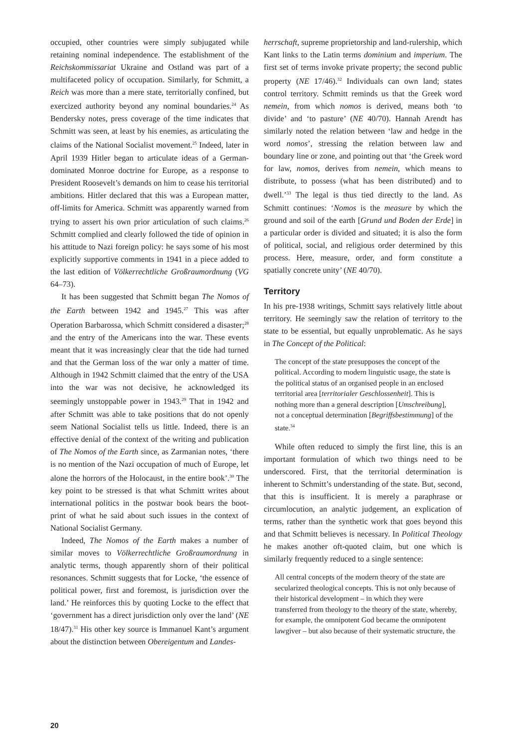occupied, other countries were simply subjugated while retaining nominal independence. The establishment of the Reichskommissariat Ukraine and Ostland was part of a multifaceted policy of occupation. Similarly, for Schmitt, a Reich was more than a mere state, territorially confined, but exercized authority beyond any nominal boundaries.<sup>24</sup> As Bendersky notes, press coverage of the time indicates that Schmitt was seen, at least by his enemies, as articulating the claims of the National Socialist movement.<sup>25</sup> Indeed, later in April 1939 Hitler began to articulate ideas of a German-dominated Monroe doctrine for Europe, as a response to President Roosevelt’s demands on him to cease his territorial ambitions. Hitler declared that this was a European matter, off-limits for America. Schmitt was apparently warned from trying to assert his own prior articulation of such claims.<sup>26</sup> Schmitt complied and clearly followed the tide of opinion in his attitude to Nazi foreign policy: he says some of his most explicitly supportive comments in 1941 in a piece added to the last edition of Völkerrechtliche Großraumordnung (VG 64–73).
It has been suggested that Schmitt began The Nomos of the Earth between 1942 and 1945.<sup>27</sup> This was after Operation Barbarossa, which Schmitt considered a disaster;<sup>28</sup> and the entry of the Americans into the war. These events meant that it was increasingly clear that the tide had turned and that the German loss of the war only a matter of time. Although in 1942 Schmitt claimed that the entry of the USA into the war was not decisive, he acknowledged its seemingly unstoppable power in 1943.<sup>29</sup> That in 1942 and after Schmitt was able to take positions that do not openly seem National Socialist tells us little. Indeed, there is an effective denial of the context of the writing and publication of The Nomos of the Earth since, as Zarmanian notes, ‘there is no mention of the Nazi occupation of much of Europe, let alone the horrors of the Holocaust, in the entire book’.<sup>30</sup> The key point to be stressed is that what Schmitt writes about international politics in the postwar book bears the boot-print of what he said about such issues in the context of National Socialist Germany.
Indeed, The Nomos of the Earth makes a number of similar moves to Völkerrechtliche Großraumordnung in analytic terms, though apparently shorn of their political resonances. Schmitt suggests that for Locke, ‘the essence of political power, first and foremost, is jurisdiction over the land.’ He reinforces this by quoting Locke to the effect that ‘government has a direct jurisdiction only over the land’ (NE 18/47).<sup>31</sup> His other key source is Immanuel Kant’s argument about the distinction between Obereigentum and Landes-
herrschaft, supreme proprietorship and land-rulership, which Kant links to the Latin terms dominium and imperium. The first set of terms invoke private property; the second public property (NE 17/46).<sup>32</sup> Individuals can own land; states control territory. Schmitt reminds us that the Greek word nemein, from which nomos is derived, means both ‘to divide’ and ‘to pasture’ (NE 40/70). Hannah Arendt has similarly noted the relation between ‘law and hedge in the word nomos’, stressing the relation between law and boundary line or zone, and pointing out that ‘the Greek word for law, nomos, derives from nemein, which means to distribute, to possess (what has been distributed) and to dwell.’<sup>33</sup> The legal is thus tied directly to the land. As Schmitt continues: ‘Nomos is the measure by which the ground and soil of the earth [Grund und Boden der Erde] in a particular order is divided and situated; it is also the form of political, social, and religious order determined by this process. Here, measure, order, and form constitute a spatially concrete unity’ (NE 40/70).
Territory
In his pre-1938 writings, Schmitt says relatively little about territory. He seemingly saw the relation of territory to the state to be essential, but equally unproblematic. As he says in The Concept of the Political:
The concept of the state presupposes the concept of the political. According to modern linguistic usage, the state is the political status of an organised people in an enclosed territorial area [territorialer Geschlossenheit]. This is nothing more than a general description [Umschreibung], not a conceptual determination [Begriffsbestimmung] of the state.<sup>34</sup>
While often reduced to simply the first line, this is an important formulation of which two things need to be underscored. First, that the territorial determination is inherent to Schmitt’s understanding of the state. But, second, that this is insufficient. It is merely a paraphrase or circumlocution, an analytic judgement, an explication of terms, rather than the synthetic work that goes beyond this and that Schmitt believes is necessary. In Political Theology he makes another oft-quoted claim, but one which is similarly frequently reduced to a single sentence:
All central concepts of the modern theory of the state are secularized theological concepts. This is not only because of their historical development – in which they were transferred from theology to the theory of the state, whereby, for example, the omnipotent God became the omnipotent lawgiver – but also because of their systematic structure, the
20